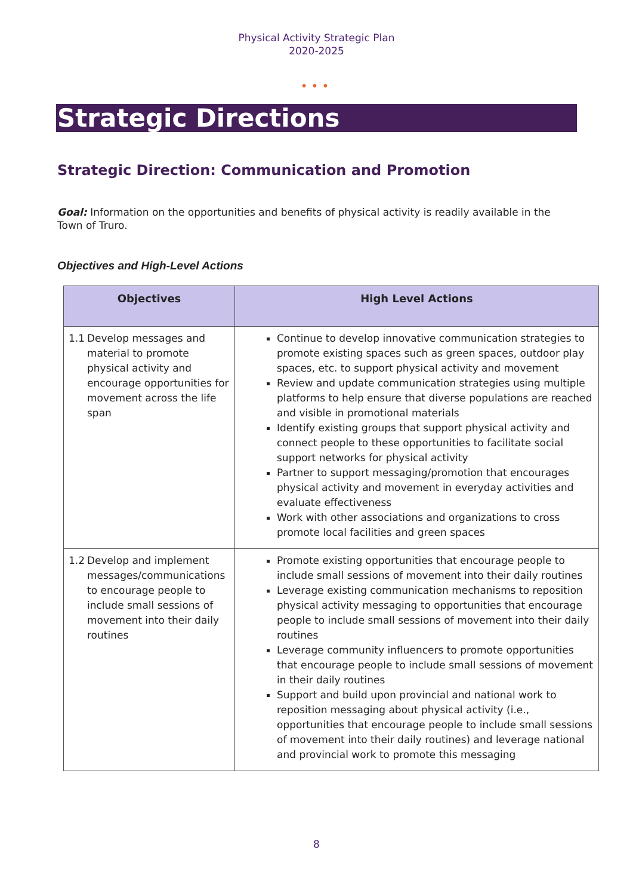Physical Activity Strategic Plan
2020-2025
•••
Strategic Directions
Strategic Direction: Communication and Promotion
Goal: Information on the opportunities and benefits of physical activity is readily available in the Town of Truro.
Objectives and High-Level Actions
| Objectives | High Level Actions |
| --- | --- |
| 1.1 Develop messages and material to promote physical activity and encourage opportunities for movement across the life span | Continue to develop innovative communication strategies to promote existing spaces such as green spaces, outdoor play spaces, etc. to support physical activity and movement Review and update communication strategies using multiple platforms to help ensure that diverse populations are reached and visible in promotional materials Identify existing groups that support physical activity and connect people to these opportunities to facilitate social support networks for physical activity Partner to support messaging/promotion that encourages physical activity and movement in everyday activities and evaluate effectiveness Work with other associations and organizations to cross promote local facilities and green spaces |
| 1.2 Develop and implement messages/communications to encourage people to include small sessions of movement into their daily routines | Promote existing opportunities that encourage people to include small sessions of movement into their daily routines Leverage existing communication mechanisms to reposition physical activity messaging to opportunities that encourage people to include small sessions of movement into their daily routines Leverage community influencers to promote opportunities that encourage people to include small sessions of movement in their daily routines Support and build upon provincial and national work to reposition messaging about physical activity (i.e., opportunities that encourage people to include small sessions of movement into their daily routines) and leverage national and provincial work to promote this messaging |
8